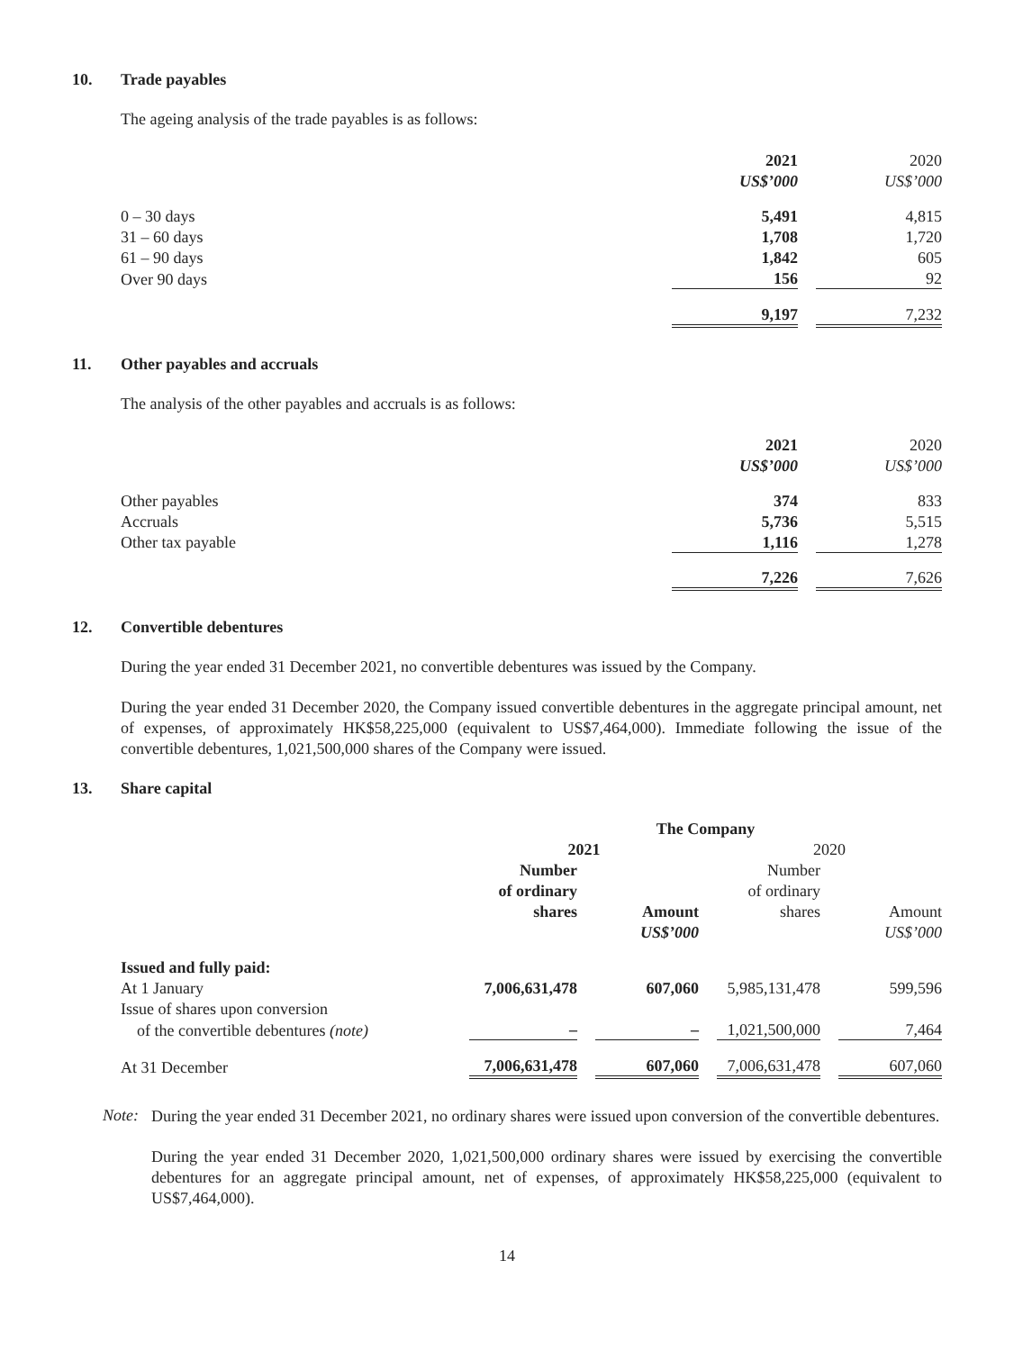10. Trade payables
The ageing analysis of the trade payables is as follows:
| | 2021 | | 2020 |
| | US$’000 | | US$’000 |
| 0 – 30 days | 5,491 | | 4,815 |
| 31 – 60 days | 1,708 | | 1,720 |
| 61 – 90 days | 1,842 | | 605 |
| Over 90 days | 156 | | 92 |
| | 9,197 | | 7,232 |
11. Other payables and accruals
The analysis of the other payables and accruals is as follows:
| | 2021 | | 2020 |
| | US$’000 | | US$’000 |
| Other payables | 374 | | 833 |
| Accruals | 5,736 | | 5,515 |
| Other tax payable | 1,116 | | 1,278 |
| | 7,226 | | 7,626 |
12. Convertible debentures
During the year ended 31 December 2021, no convertible debentures was issued by the Company.
During the year ended 31 December 2020, the Company issued convertible debentures in the aggregate principal amount, net of expenses, of approximately HK$58,225,000 (equivalent to US$7,464,000). Immediate following the issue of the convertible debentures, 1,021,500,000 shares of the Company were issued.
13. Share capital
| | The Company | | | | | | |
| | 2021 | | | | 2020 | | |
| | Number | | | | Number | | |
| | of ordinary | | | | of ordinary | | |
| | shares | | Amount | | shares | | Amount |
| | | | US$’000 | | | | US$’000 |
| Issued and fully paid: | | | | | | | |
| At 1 January | 7,006,631,478 | | 607,060 | | 5,985,131,478 | | 599,596 |
| Issue of shares upon conversion | | | | | | | |
| of the convertible debentures (note) | – | | – | | 1,021,500,000 | | 7,464 |
| At 31 December | 7,006,631,478 | | 607,060 | | 7,006,631,478 | | 607,060 |
Note:
During the year ended 31 December 2021, no ordinary shares were issued upon conversion of the convertible debentures.
During the year ended 31 December 2020, 1,021,500,000 ordinary shares were issued by exercising the convertible debentures for an aggregate principal amount, net of expenses, of approximately HK$58,225,000 (equivalent to US$7,464,000).
14